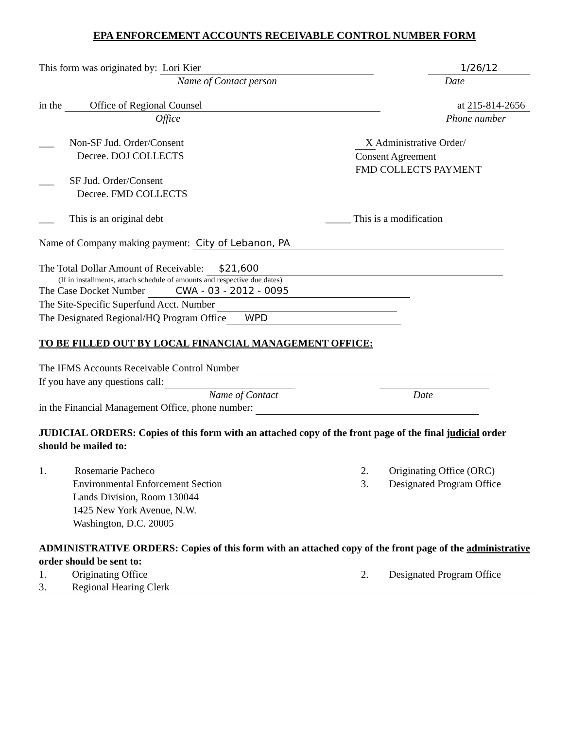EPA ENFORCEMENT ACCOUNTS RECEIVABLE CONTROL NUMBER FORM
This form was originated by: Lori Kier 1/26/12
Name of Contact person Date
in the Office of Regional Counsel at 215-814-2656
Office Phone number
___ Non-SF Jud. Order/Consent
Decree. DOJ COLLECTS
___ SF Jud. Order/Consent
Decree. FMD COLLECTS
X Administrative Order/
Consent Agreement
FMD COLLECTS PAYMENT
___ This is an original debt _____ This is a modification
Name of Company making payment: City of Lebanon, PA
The Total Dollar Amount of Receivable: $21,600
(If in installments, attach schedule of amounts and respective due dates)
The Case Docket Number CWA - 03 - 2012 - 0095
The Site-Specific Superfund Acct. Number
The Designated Regional/HQ Program Office WPD
TO BE FILLED OUT BY LOCAL FINANCIAL MANAGEMENT OFFICE:
The IFMS Accounts Receivable Control Number
If you have any questions call:
Name of Contact Date
in the Financial Management Office, phone number:
JUDICIAL ORDERS: Copies of this form with an attached copy of the front page of the final judicial order should be mailed to:
1. Rosemarie Pacheco
Environmental Enforcement Section
Lands Division, Room 130044
1425 New York Avenue, N.W.
Washington, D.C. 20005
2. Originating Office (ORC)
3. Designated Program Office
ADMINISTRATIVE ORDERS: Copies of this form with an attached copy of the front page of the administrative order should be sent to:
1. Originating Office 2. Designated Program Office
3. Regional Hearing Clerk